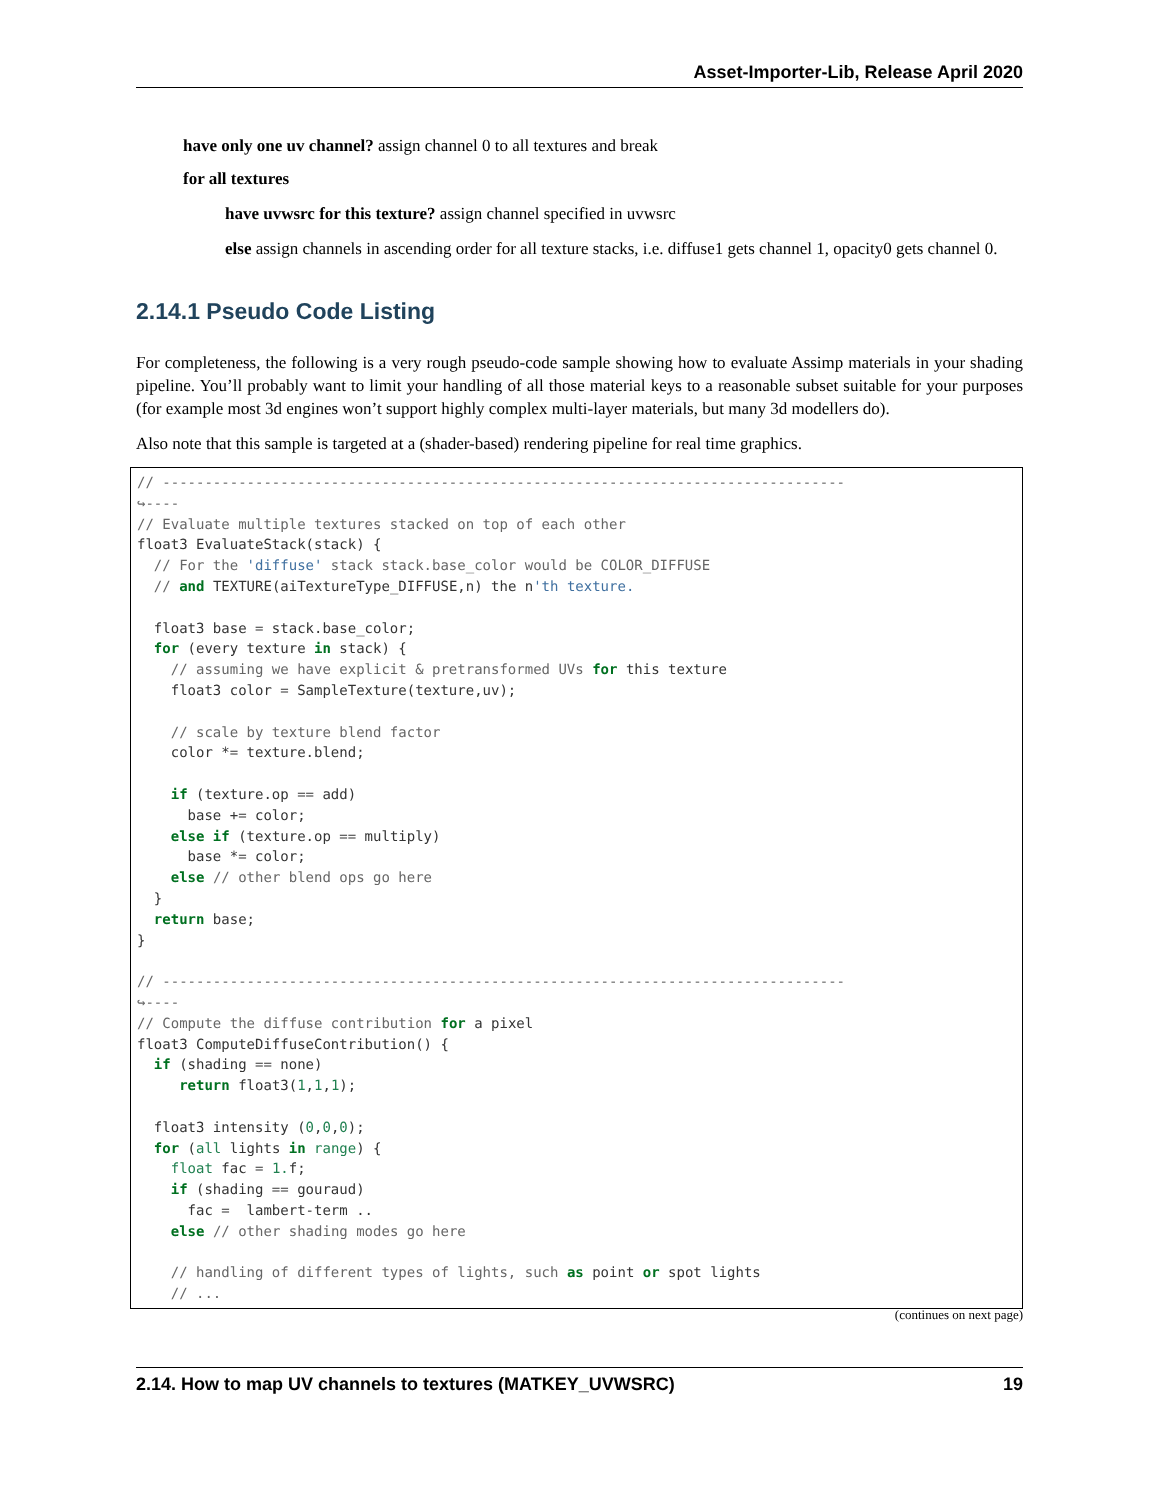Asset-Importer-Lib, Release April 2020
have only one uv channel? assign channel 0 to all textures and break
for all textures
have uvwsrc for this texture? assign channel specified in uvwsrc
else assign channels in ascending order for all texture stacks, i.e. diffuse1 gets channel 1, opacity0 gets channel 0.
2.14.1 Pseudo Code Listing
For completeness, the following is a very rough pseudo-code sample showing how to evaluate Assimp materials in your shading pipeline. You’ll probably want to limit your handling of all those material keys to a reasonable subset suitable for your purposes (for example most 3d engines won’t support highly complex multi-layer materials, but many 3d modellers do).
Also note that this sample is targeted at a (shader-based) rendering pipeline for real time graphics.
// ---------------------------------------------------------------------------------
↪----
// Evaluate multiple textures stacked on top of each other
float3 EvaluateStack(stack) {
  // For the 'diffuse' stack stack.base_color would be COLOR_DIFFUSE
  // and TEXTURE(aiTextureType_DIFFUSE,n) the n'th texture.

  float3 base = stack.base_color;
  for (every texture in stack) {
    // assuming we have explicit & pretransformed UVs for this texture
    float3 color = SampleTexture(texture,uv);

    // scale by texture blend factor
    color *= texture.blend;

    if (texture.op == add)
      base += color;
    else if (texture.op == multiply)
      base *= color;
    else // other blend ops go here
  }
  return base;
}

// ---------------------------------------------------------------------------------
↪----
// Compute the diffuse contribution for a pixel
float3 ComputeDiffuseContribution() {
  if (shading == none)
     return float3(1,1,1);

  float3 intensity (0,0,0);
  for (all lights in range) {
    float fac = 1. f;
    if (shading == gouraud)
      fac =  lambert-term ..
    else // other shading modes go here

    // handling of different types of lights, such as point or spot lights
    // ...
(continues on next page)
2.14. How to map UV channels to textures (MATKEY_UVWSRC) 19